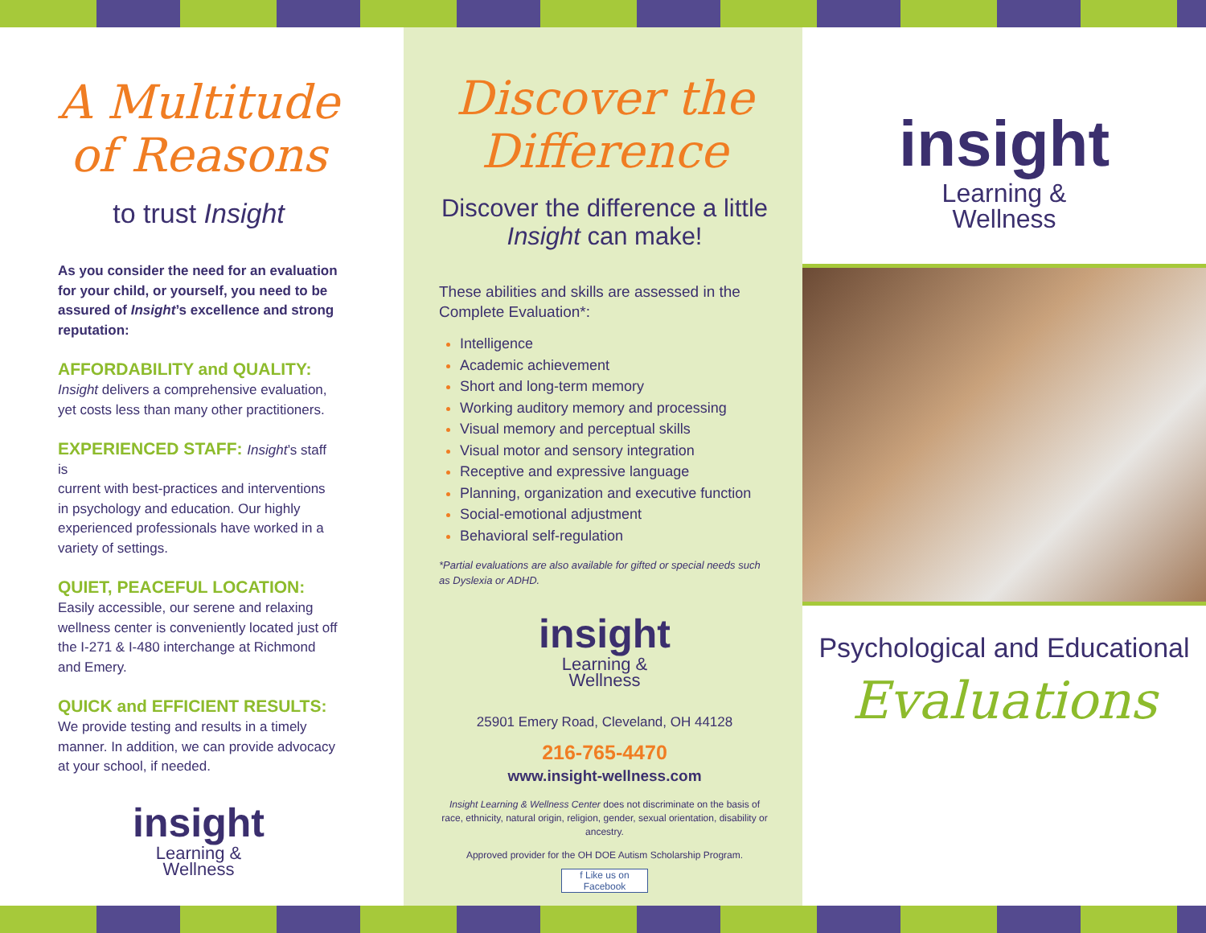A Multitude
of Reasons
to trust Insight
As you consider the need for an evaluation for your child, or yourself, you need to be assured of Insight’s excellence and strong reputation:
AFFORDABILITY and QUALITY:
Insight delivers a comprehensive evaluation, yet costs less than many other practitioners.
EXPERIENCED STAFF: Insight’s staff is
current with best-practices and interventions in psychology and education. Our highly experienced professionals have worked in a variety of settings.
QUIET, PEACEFUL LOCATION:
Easily accessible, our serene and relaxing wellness center is conveniently located just off the I-271 & I-480 interchange at Richmond and Emery.
QUICK and EFFICIENT RESULTS:
We provide testing and results in a timely manner. In addition, we can provide advocacy at your school, if needed.
insight
Learning &
Wellness
Discover the
Difference
Discover the difference a little Insight can make!
These abilities and skills are assessed in the Complete Evaluation*:
Intelligence
Academic achievement
Short and long-term memory
Working auditory memory and processing
Visual memory and perceptual skills
Visual motor and sensory integration
Receptive and expressive language
Planning, organization and executive function
Social-emotional adjustment
Behavioral self-regulation
*Partial evaluations are also available for gifted or special needs such as Dyslexia or ADHD.
insight
Learning &
Wellness
25901 Emery Road, Cleveland, OH 44128
216-765-4470
www.insight-wellness.com
Insight Learning & Wellness Center does not discriminate on the basis of race, ethnicity, natural origin, religion, gender, sexual orientation, disability or ancestry.
Approved provider for the OH DOE Autism Scholarship Program.
f Like us on Facebook
insight
Learning &
Wellness
Psychological and Educational
Evaluations